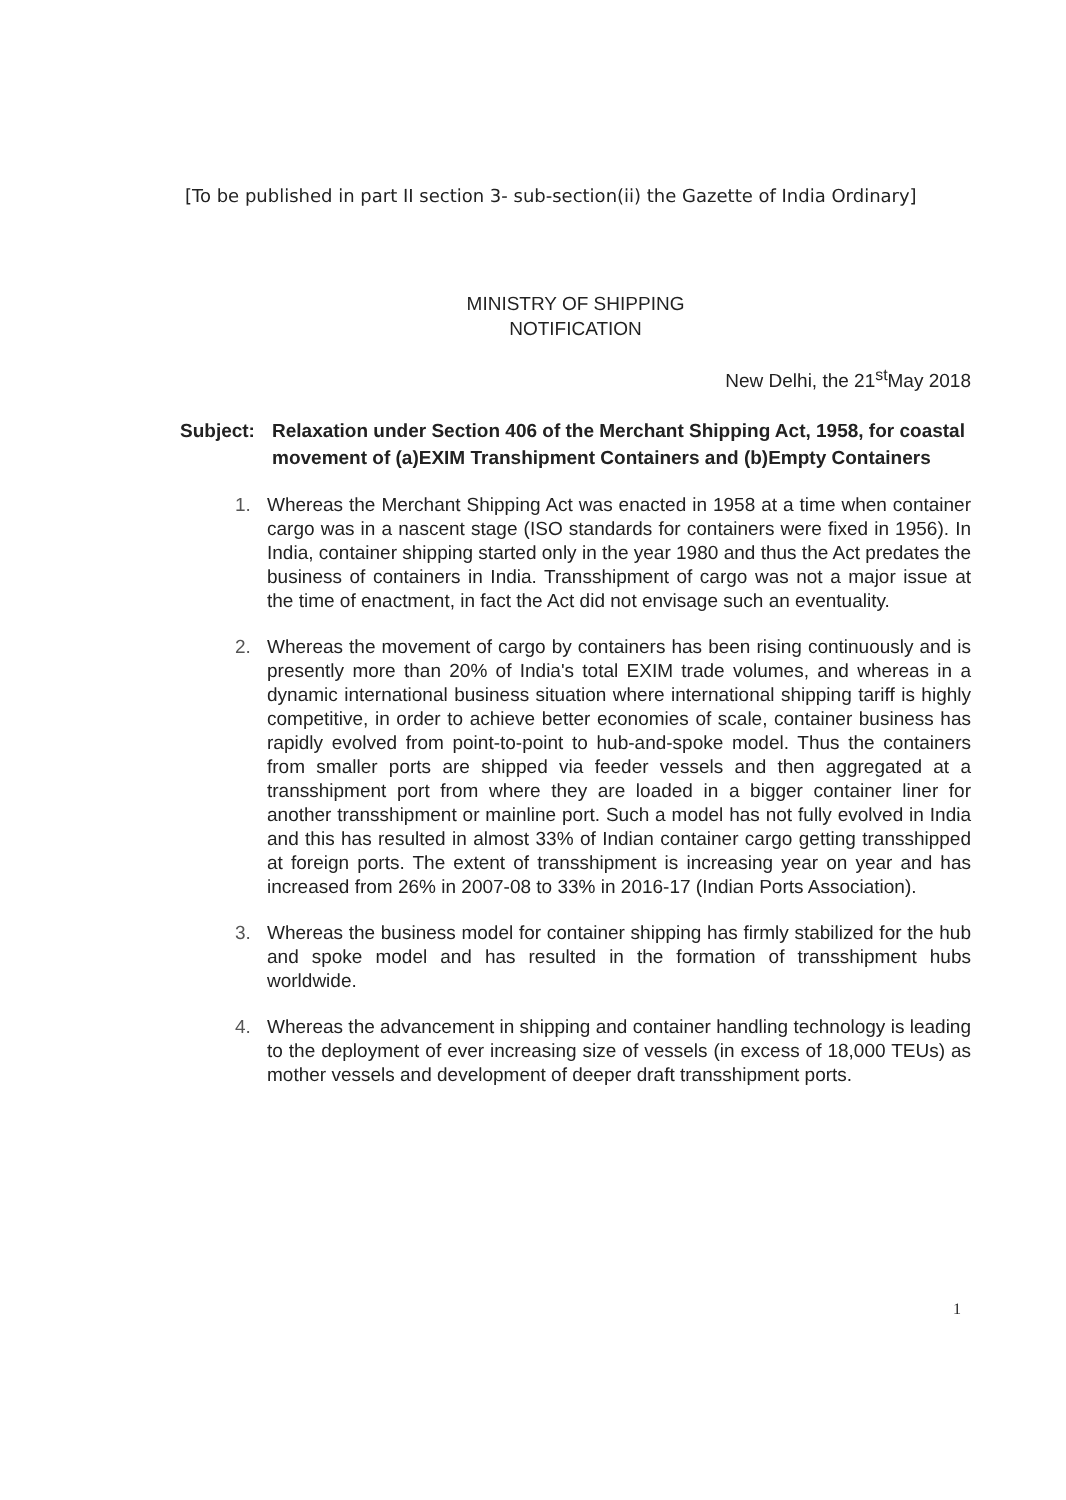[To be published in part II section 3- sub-section(ii) the Gazette of India Ordinary]
MINISTRY OF SHIPPING
NOTIFICATION
New Delhi, the 21<sup>st</sup>May 2018
Subject: Relaxation under Section 406 of the Merchant Shipping Act, 1958, for coastal movement of (a)EXIM Transhipment Containers and (b)Empty Containers
1. Whereas the Merchant Shipping Act was enacted in 1958 at a time when container cargo was in a nascent stage (ISO standards for containers were fixed in 1956). In India, container shipping started only in the year 1980 and thus the Act predates the business of containers in India. Transshipment of cargo was not a major issue at the time of enactment, in fact the Act did not envisage such an eventuality.
2. Whereas the movement of cargo by containers has been rising continuously and is presently more than 20% of India's total EXIM trade volumes, and whereas in a dynamic international business situation where international shipping tariff is highly competitive, in order to achieve better economies of scale, container business has rapidly evolved from point-to-point to hub-and-spoke model. Thus the containers from smaller ports are shipped via feeder vessels and then aggregated at a transshipment port from where they are loaded in a bigger container liner for another transshipment or mainline port. Such a model has not fully evolved in India and this has resulted in almost 33% of Indian container cargo getting transshipped at foreign ports. The extent of transshipment is increasing year on year and has increased from 26% in 2007-08 to 33% in 2016-17 (Indian Ports Association).
3. Whereas the business model for container shipping has firmly stabilized for the hub and spoke model and has resulted in the formation of transshipment hubs worldwide.
4. Whereas the advancement in shipping and container handling technology is leading to the deployment of ever increasing size of vessels (in excess of 18,000 TEUs) as mother vessels and development of deeper draft transshipment ports.
1